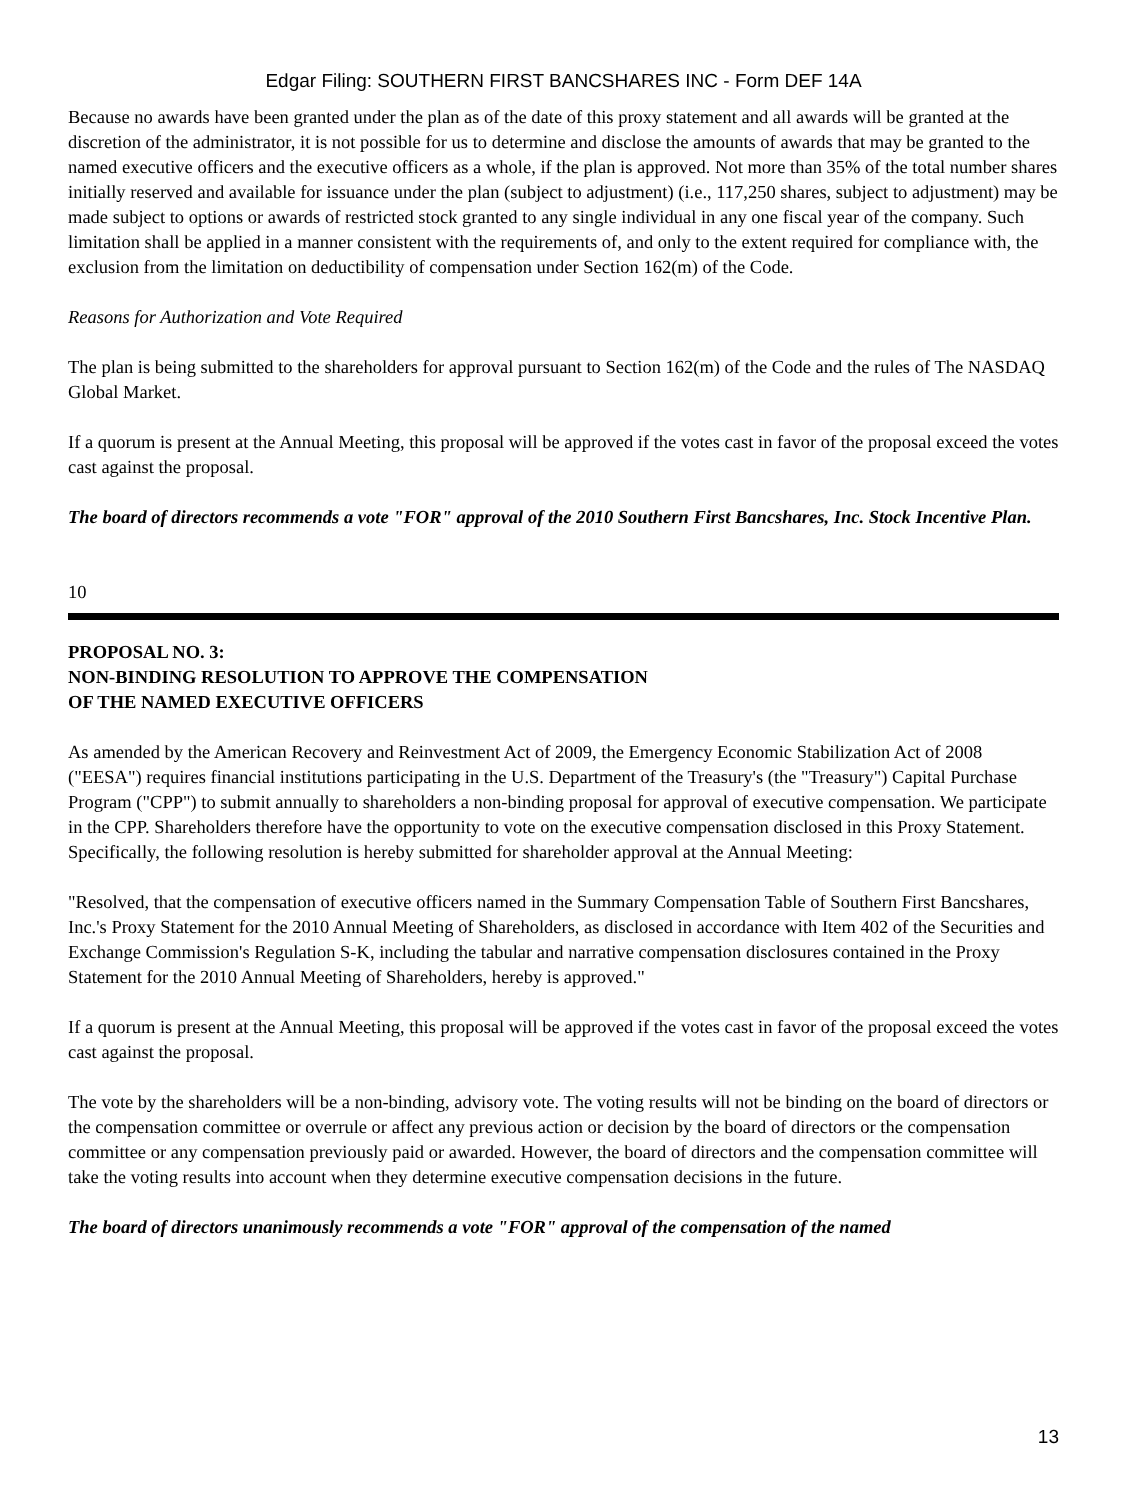Edgar Filing: SOUTHERN FIRST BANCSHARES INC - Form DEF 14A
Because no awards have been granted under the plan as of the date of this proxy statement and all awards will be granted at the discretion of the administrator, it is not possible for us to determine and disclose the amounts of awards that may be granted to the named executive officers and the executive officers as a whole, if the plan is approved. Not more than 35% of the total number shares initially reserved and available for issuance under the plan (subject to adjustment) (i.e., 117,250 shares, subject to adjustment) may be made subject to options or awards of restricted stock granted to any single individual in any one fiscal year of the company. Such limitation shall be applied in a manner consistent with the requirements of, and only to the extent required for compliance with, the exclusion from the limitation on deductibility of compensation under Section 162(m) of the Code.
Reasons for Authorization and Vote Required
The plan is being submitted to the shareholders for approval pursuant to Section 162(m) of the Code and the rules of The NASDAQ Global Market.
If a quorum is present at the Annual Meeting, this proposal will be approved if the votes cast in favor of the proposal exceed the votes cast against the proposal.
The board of directors recommends a vote "FOR" approval of the 2010 Southern First Bancshares, Inc. Stock Incentive Plan.
10
PROPOSAL NO. 3:
NON-BINDING RESOLUTION TO APPROVE THE COMPENSATION
OF THE NAMED EXECUTIVE OFFICERS
As amended by the American Recovery and Reinvestment Act of 2009, the Emergency Economic Stabilization Act of 2008 ("EESA") requires financial institutions participating in the U.S. Department of the Treasury's (the "Treasury") Capital Purchase Program ("CPP") to submit annually to shareholders a non-binding proposal for approval of executive compensation. We participate in the CPP. Shareholders therefore have the opportunity to vote on the executive compensation disclosed in this Proxy Statement. Specifically, the following resolution is hereby submitted for shareholder approval at the Annual Meeting:
"Resolved, that the compensation of executive officers named in the Summary Compensation Table of Southern First Bancshares, Inc.'s Proxy Statement for the 2010 Annual Meeting of Shareholders, as disclosed in accordance with Item 402 of the Securities and Exchange Commission's Regulation S-K, including the tabular and narrative compensation disclosures contained in the Proxy Statement for the 2010 Annual Meeting of Shareholders, hereby is approved."
If a quorum is present at the Annual Meeting, this proposal will be approved if the votes cast in favor of the proposal exceed the votes cast against the proposal.
The vote by the shareholders will be a non-binding, advisory vote. The voting results will not be binding on the board of directors or the compensation committee or overrule or affect any previous action or decision by the board of directors or the compensation committee or any compensation previously paid or awarded. However, the board of directors and the compensation committee will take the voting results into account when they determine executive compensation decisions in the future.
The board of directors unanimously recommends a vote "FOR" approval of the compensation of the named
13